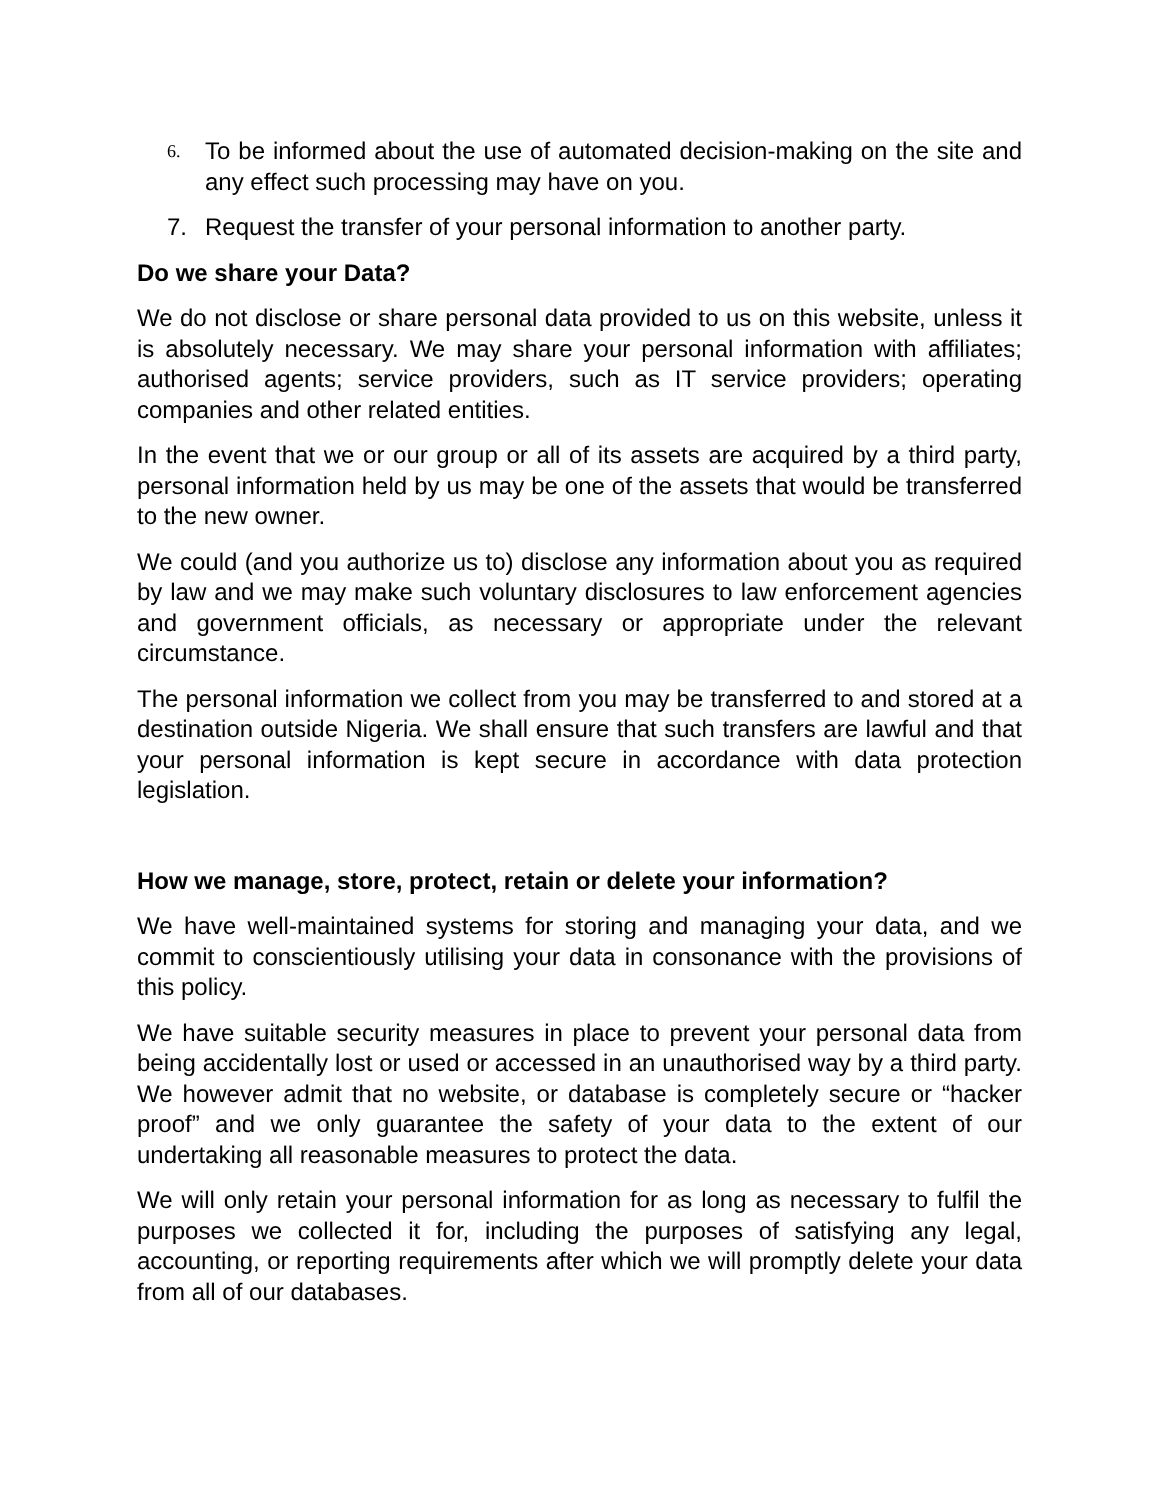6.
To be informed about the use of automated decision-making on the site and any effect such processing may have on you.
7. Request the transfer of your personal information to another party.
Do we share your Data?
We do not disclose or share personal data provided to us on this website, unless it is absolutely necessary. We may share your personal information with affiliates; authorised agents; service providers, such as IT service providers; operating companies and other related entities.
In the event that we or our group or all of its assets are acquired by a third party, personal information held by us may be one of the assets that would be transferred to the new owner.
We could (and you authorize us to) disclose any information about you as required by law and we may make such voluntary disclosures to law enforcement agencies and government officials, as necessary or appropriate under the relevant circumstance.
The personal information we collect from you may be transferred to and stored at a destination outside Nigeria. We shall ensure that such transfers are lawful and that your personal information is kept secure in accordance with data protection legislation.
How we manage, store, protect, retain or delete your information?
We have well-maintained systems for storing and managing your data, and we commit to conscientiously utilising your data in consonance with the provisions of this policy.
We have suitable security measures in place to prevent your personal data from being accidentally lost or used or accessed in an unauthorised way by a third party. We however admit that no website, or database is completely secure or “hacker proof” and we only guarantee the safety of your data to the extent of our undertaking all reasonable measures to protect the data.
We will only retain your personal information for as long as necessary to fulfil the purposes we collected it for, including the purposes of satisfying any legal, accounting, or reporting requirements after which we will promptly delete your data from all of our databases.